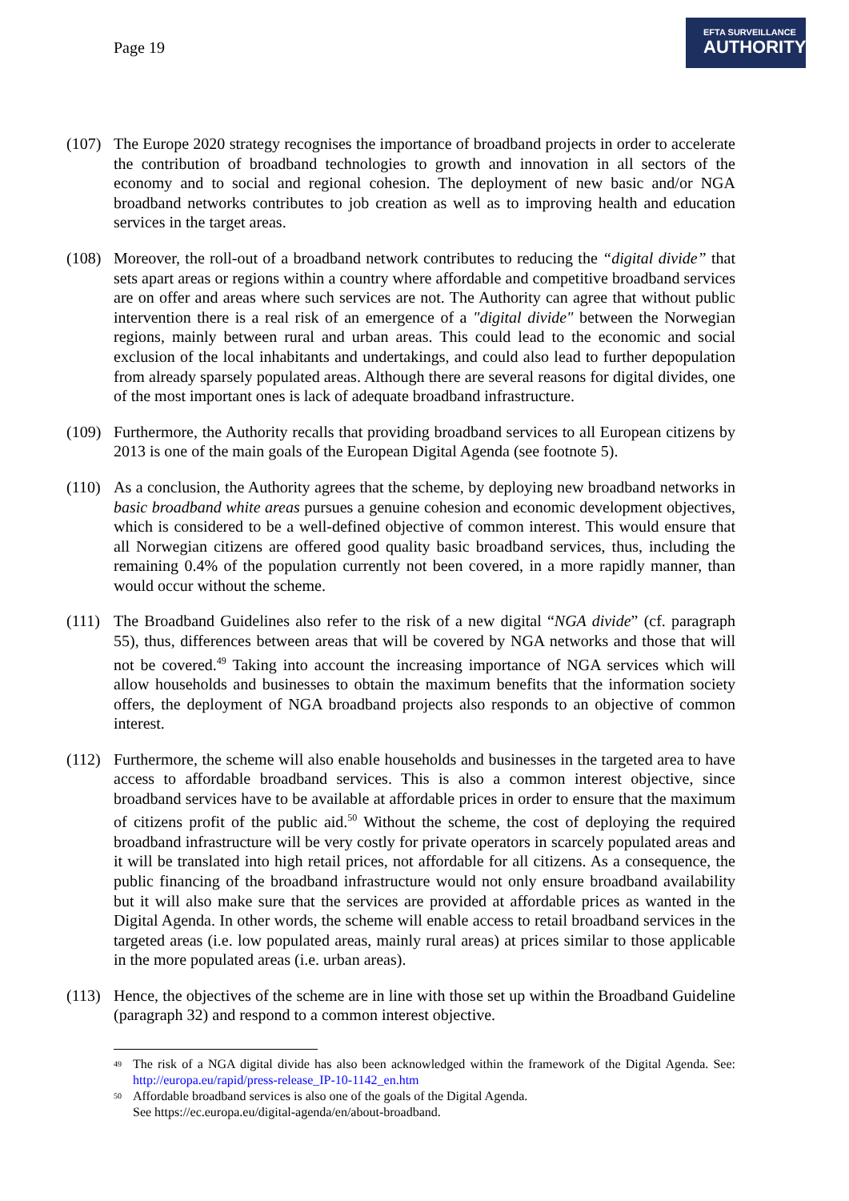Page 19
EFTA SURVEILLANCE
AUTHORITY
(107)
The Europe 2020 strategy recognises the importance of broadband projects in order to accelerate the contribution of broadband technologies to growth and innovation in all sectors of the economy and to social and regional cohesion. The deployment of new basic and/or NGA broadband networks contributes to job creation as well as to improving health and education services in the target areas.
(108)
Moreover, the roll-out of a broadband network contributes to reducing the “digital divide” that sets apart areas or regions within a country where affordable and competitive broadband services are on offer and areas where such services are not. The Authority can agree that without public intervention there is a real risk of an emergence of a "digital divide" between the Norwegian regions, mainly between rural and urban areas. This could lead to the economic and social exclusion of the local inhabitants and undertakings, and could also lead to further depopulation from already sparsely populated areas. Although there are several reasons for digital divides, one of the most important ones is lack of adequate broadband infrastructure.
(109)
Furthermore, the Authority recalls that providing broadband services to all European citizens by 2013 is one of the main goals of the European Digital Agenda (see footnote 5).
(110)
As a conclusion, the Authority agrees that the scheme, by deploying new broadband networks in basic broadband white areas pursues a genuine cohesion and economic development objectives, which is considered to be a well-defined objective of common interest. This would ensure that all Norwegian citizens are offered good quality basic broadband services, thus, including the remaining 0.4% of the population currently not been covered, in a more rapidly manner, than would occur without the scheme.
(111)
The Broadband Guidelines also refer to the risk of a new digital “NGA divide” (cf. paragraph 55), thus, differences between areas that will be covered by NGA networks and those that will not be covered.<sup>49</sup> Taking into account the increasing importance of NGA services which will allow households and businesses to obtain the maximum benefits that the information society offers, the deployment of NGA broadband projects also responds to an objective of common interest.
(112)
Furthermore, the scheme will also enable households and businesses in the targeted area to have access to affordable broadband services. This is also a common interest objective, since broadband services have to be available at affordable prices in order to ensure that the maximum of citizens profit of the public aid.<sup>50</sup> Without the scheme, the cost of deploying the required broadband infrastructure will be very costly for private operators in scarcely populated areas and it will be translated into high retail prices, not affordable for all citizens. As a consequence, the public financing of the broadband infrastructure would not only ensure broadband availability but it will also make sure that the services are provided at affordable prices as wanted in the Digital Agenda. In other words, the scheme will enable access to retail broadband services in the targeted areas (i.e. low populated areas, mainly rural areas) at prices similar to those applicable in the more populated areas (i.e. urban areas).
(113)
Hence, the objectives of the scheme are in line with those set up within the Broadband Guideline (paragraph 32) and respond to a common interest objective.
<sup>49</sup>
The risk of a NGA digital divide has also been acknowledged within the framework of the Digital Agenda. See: http://europa.eu/rapid/press-release_IP-10-1142_en.htm
<sup>50</sup>
Affordable broadband services is also one of the goals of the Digital Agenda.
See https://ec.europa.eu/digital-agenda/en/about-broadband.